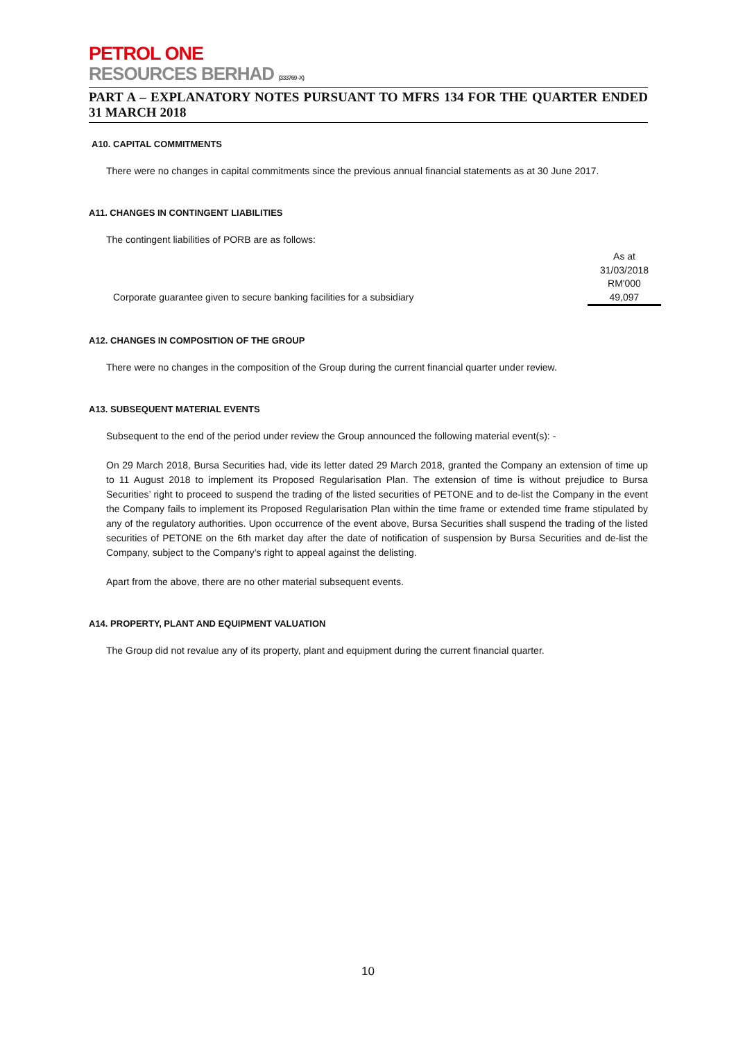PETROL ONE
RESOURCES BERHAD (333769 -X)
PART A – EXPLANATORY NOTES PURSUANT TO MFRS 134 FOR THE QUARTER ENDED 31 MARCH 2018
A10. CAPITAL COMMITMENTS
There were no changes in capital commitments since the previous annual financial statements as at 30 June 2017.
A11. CHANGES IN CONTINGENT LIABILITIES
The contingent liabilities of PORB are as follows:
| | As at |
| | 31/03/2018 |
| | RM'000 |
| Corporate guarantee given to secure banking facilities for a subsidiary | 49,097 |
A12. CHANGES IN COMPOSITION OF THE GROUP
There were no changes in the composition of the Group during the current financial quarter under review.
A13. SUBSEQUENT MATERIAL EVENTS
Subsequent to the end of the period under review the Group announced the following material event(s): -
On 29 March 2018, Bursa Securities had, vide its letter dated 29 March 2018, granted the Company an extension of time up to 11 August 2018 to implement its Proposed Regularisation Plan. The extension of time is without prejudice to Bursa Securities’ right to proceed to suspend the trading of the listed securities of PETONE and to de-list the Company in the event the Company fails to implement its Proposed Regularisation Plan within the time frame or extended time frame stipulated by any of the regulatory authorities. Upon occurrence of the event above, Bursa Securities shall suspend the trading of the listed securities of PETONE on the 6th market day after the date of notification of suspension by Bursa Securities and de-list the Company, subject to the Company’s right to appeal against the delisting.
Apart from the above, there are no other material subsequent events.
A14. PROPERTY, PLANT AND EQUIPMENT VALUATION
The Group did not revalue any of its property, plant and equipment during the current financial quarter.
10